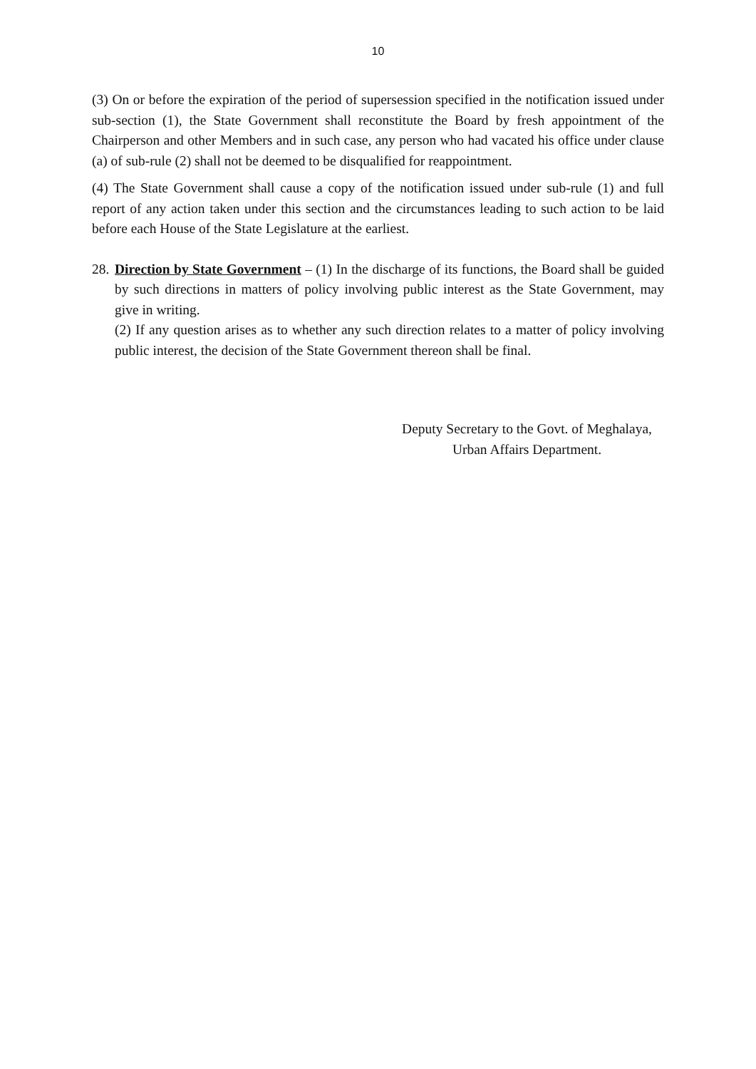10
(3) On or before the expiration of the period of supersession specified in the notification issued under sub-section (1), the State Government shall reconstitute the Board by fresh appointment of the Chairperson and other Members and in such case, any person who had vacated his office under clause (a) of sub-rule (2) shall not be deemed to be disqualified for reappointment.
(4) The State Government shall cause a copy of the notification issued under sub-rule (1) and full report of any action taken under this section and the circumstances leading to such action to be laid before each House of the State Legislature at the earliest.
28.
Direction by State Government – (1) In the discharge of its functions, the Board shall be guided by such directions in matters of policy involving public interest as the State Government, may give in writing.
(2) If any question arises as to whether any such direction relates to a matter of policy involving public interest, the decision of the State Government thereon shall be final.
Deputy Secretary to the Govt. of Meghalaya,
Urban Affairs Department.